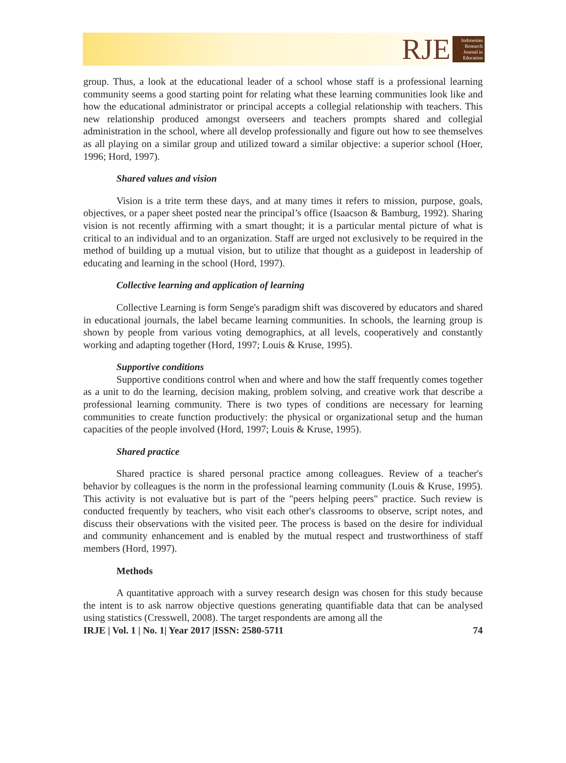RJE
Indonesian Research Journal in Education
group. Thus, a look at the educational leader of a school whose staff is a professional learning community seems a good starting point for relating what these learning communities look like and how the educational administrator or principal accepts a collegial relationship with teachers. This new relationship produced amongst overseers and teachers prompts shared and collegial administration in the school, where all develop professionally and figure out how to see themselves as all playing on a similar group and utilized toward a similar objective: a superior school (Hoer, 1996; Hord, 1997).
Shared values and vision
Vision is a trite term these days, and at many times it refers to mission, purpose, goals, objectives, or a paper sheet posted near the principal’s office (Isaacson & Bamburg, 1992). Sharing vision is not recently affirming with a smart thought; it is a particular mental picture of what is critical to an individual and to an organization. Staff are urged not exclusively to be required in the method of building up a mutual vision, but to utilize that thought as a guidepost in leadership of educating and learning in the school (Hord, 1997).
Collective learning and application of learning
Collective Learning is form Senge's paradigm shift was discovered by educators and shared in educational journals, the label became learning communities. In schools, the learning group is shown by people from various voting demographics, at all levels, cooperatively and constantly working and adapting together (Hord, 1997; Louis & Kruse, 1995).
Supportive conditions
Supportive conditions control when and where and how the staff frequently comes together as a unit to do the learning, decision making, problem solving, and creative work that describe a professional learning community. There is two types of conditions are necessary for learning communities to create function productively: the physical or organizational setup and the human capacities of the people involved (Hord, 1997; Louis & Kruse, 1995).
Shared practice
Shared practice is shared personal practice among colleagues. Review of a teacher's behavior by colleagues is the norm in the professional learning community (Louis & Kruse, 1995). This activity is not evaluative but is part of the "peers helping peers" practice. Such review is conducted frequently by teachers, who visit each other's classrooms to observe, script notes, and discuss their observations with the visited peer. The process is based on the desire for individual and community enhancement and is enabled by the mutual respect and trustworthiness of staff members (Hord, 1997).
Methods
A quantitative approach with a survey research design was chosen for this study because the intent is to ask narrow objective questions generating quantifiable data that can be analysed using statistics (Cresswell, 2008). The target respondents are among all the
IRJE | Vol. 1 | No. 1| Year 2017 |ISSN: 2580-5711 74